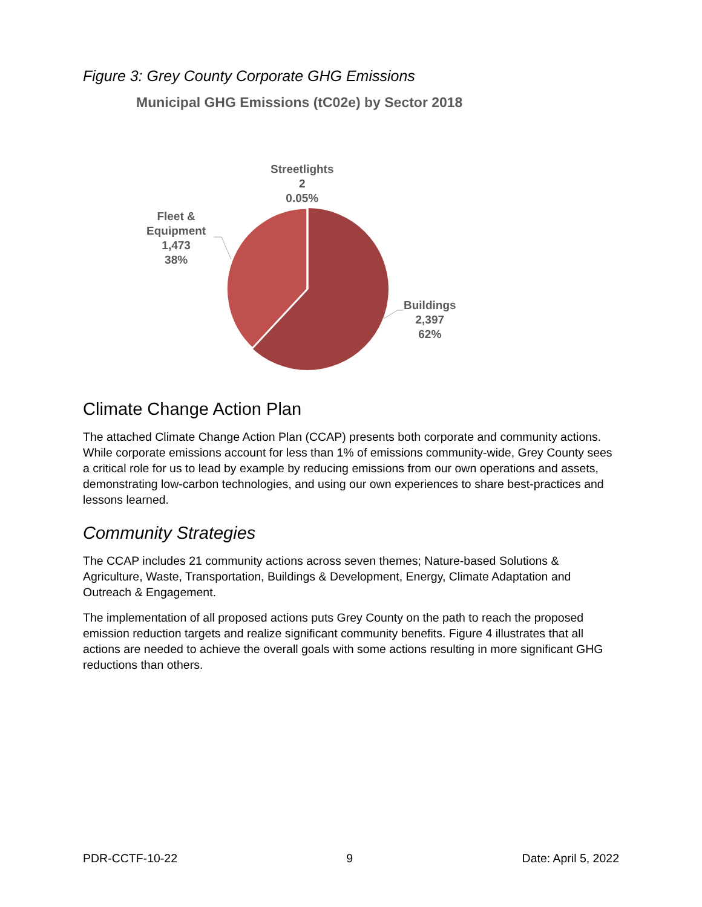Figure 3: Grey County Corporate GHG Emissions
Municipal GHG Emissions (tC02e) by Sector 2018
Streetlights
2
0.05%
Fleet &
Equipment
1,473
38%
Buildings
2,397
62%
Climate Change Action Plan
The attached Climate Change Action Plan (CCAP) presents both corporate and community actions. While corporate emissions account for less than 1% of emissions community-wide, Grey County sees a critical role for us to lead by example by reducing emissions from our own operations and assets, demonstrating low-carbon technologies, and using our own experiences to share best-practices and lessons learned.
Community Strategies
The CCAP includes 21 community actions across seven themes; Nature-based Solutions & Agriculture, Waste, Transportation, Buildings & Development, Energy, Climate Adaptation and Outreach & Engagement.
The implementation of all proposed actions puts Grey County on the path to reach the proposed emission reduction targets and realize significant community benefits. Figure 4 illustrates that all actions are needed to achieve the overall goals with some actions resulting in more significant GHG reductions than others.
PDR-CCTF-10-22 9 Date: April 5, 2022